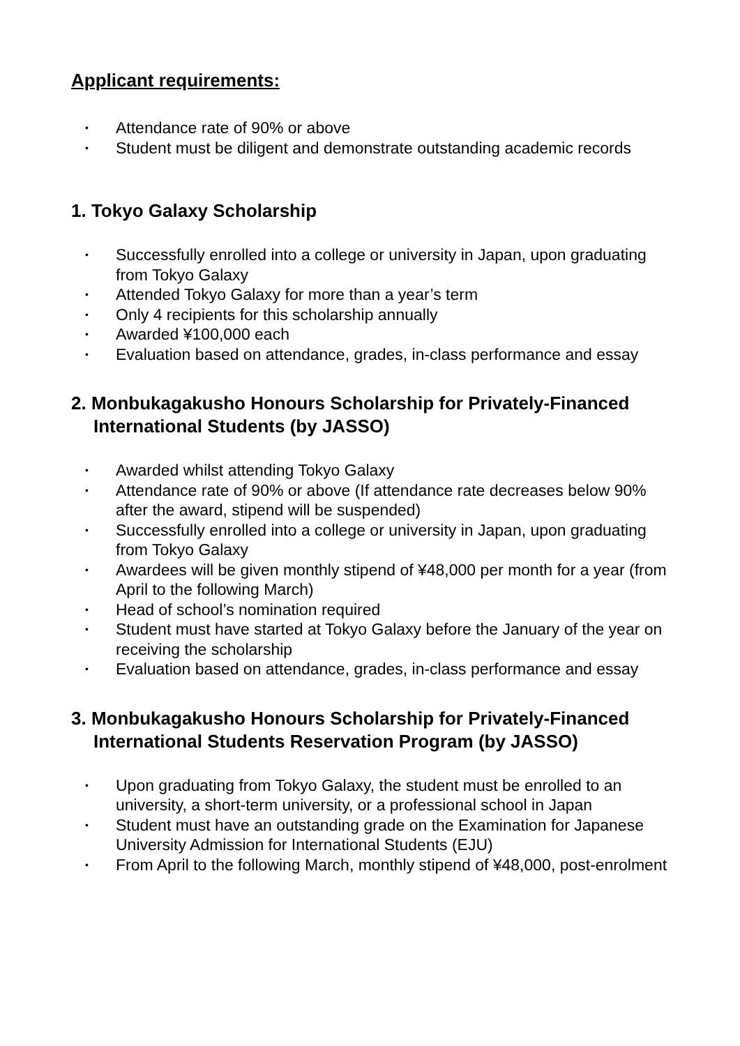Applicant requirements:
• Attendance rate of 90% or above
• Student must be diligent and demonstrate outstanding academic records
1. Tokyo Galaxy Scholarship
• Successfully enrolled into a college or university in Japan, upon graduating from Tokyo Galaxy
• Attended Tokyo Galaxy for more than a year’s term
• Only 4 recipients for this scholarship annually
• Awarded ¥100,000 each
• Evaluation based on attendance, grades, in-class performance and essay
2. Monbukagakusho Honours Scholarship for Privately-Financed International Students (by JASSO)
• Awarded whilst attending Tokyo Galaxy
• Attendance rate of 90% or above (If attendance rate decreases below 90% after the award, stipend will be suspended)
• Successfully enrolled into a college or university in Japan, upon graduating from Tokyo Galaxy
• Awardees will be given monthly stipend of ¥48,000 per month for a year (from April to the following March)
• Head of school’s nomination required
• Student must have started at Tokyo Galaxy before the January of the year on receiving the scholarship
• Evaluation based on attendance, grades, in-class performance and essay
3. Monbukagakusho Honours Scholarship for Privately-Financed International Students Reservation Program (by JASSO)
• Upon graduating from Tokyo Galaxy, the student must be enrolled to an university, a short-term university, or a professional school in Japan
• Student must have an outstanding grade on the Examination for Japanese University Admission for International Students (EJU)
• From April to the following March, monthly stipend of ¥48,000, post-enrolment